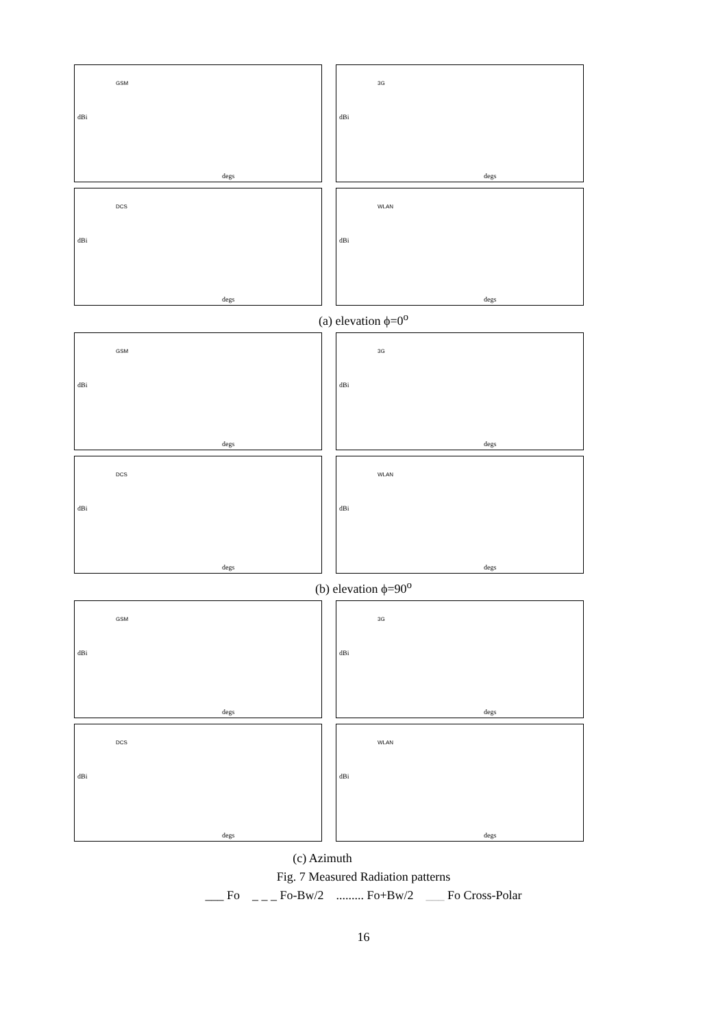GSM
dBi
degs
3G
dBi
degs
DCS
dBi
degs
WLAN
dBi
degs
(a) elevation ϕ=0<sup>o</sup>
GSM
dBi
degs
3G
dBi
degs
DCS
dBi
degs
WLAN
dBi
degs
(b) elevation ϕ=90<sup>o</sup>
GSM
dBi
degs
3G
dBi
degs
DCS
dBi
degs
WLAN
dBi
degs
(c) Azimuth
Fig. 7 Measured Radiation patterns
___ Fo _ _ _ Fo-Bw/2 ......... Fo+Bw/2 ___ Fo Cross-Polar
16